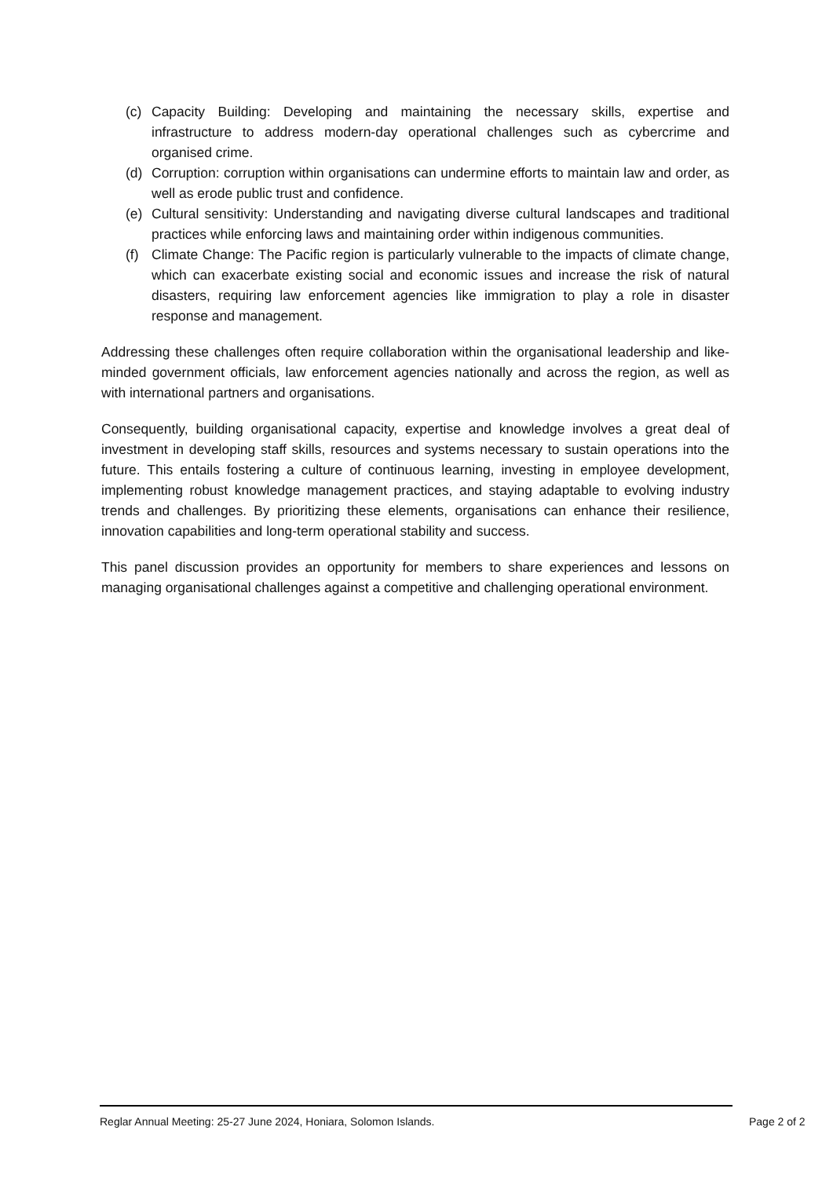(c) Capacity Building: Developing and maintaining the necessary skills, expertise and infrastructure to address modern-day operational challenges such as cybercrime and organised crime.
(d) Corruption: corruption within organisations can undermine efforts to maintain law and order, as well as erode public trust and confidence.
(e) Cultural sensitivity: Understanding and navigating diverse cultural landscapes and traditional practices while enforcing laws and maintaining order within indigenous communities.
(f) Climate Change: The Pacific region is particularly vulnerable to the impacts of climate change, which can exacerbate existing social and economic issues and increase the risk of natural disasters, requiring law enforcement agencies like immigration to play a role in disaster response and management.
Addressing these challenges often require collaboration within the organisational leadership and like-minded government officials, law enforcement agencies nationally and across the region, as well as with international partners and organisations.
Consequently, building organisational capacity, expertise and knowledge involves a great deal of investment in developing staff skills, resources and systems necessary to sustain operations into the future. This entails fostering a culture of continuous learning, investing in employee development, implementing robust knowledge management practices, and staying adaptable to evolving industry trends and challenges. By prioritizing these elements, organisations can enhance their resilience, innovation capabilities and long-term operational stability and success.
This panel discussion provides an opportunity for members to share experiences and lessons on managing organisational challenges against a competitive and challenging operational environment.
Reglar Annual Meeting: 25-27 June 2024, Honiara, Solomon Islands. Page 2 of 2